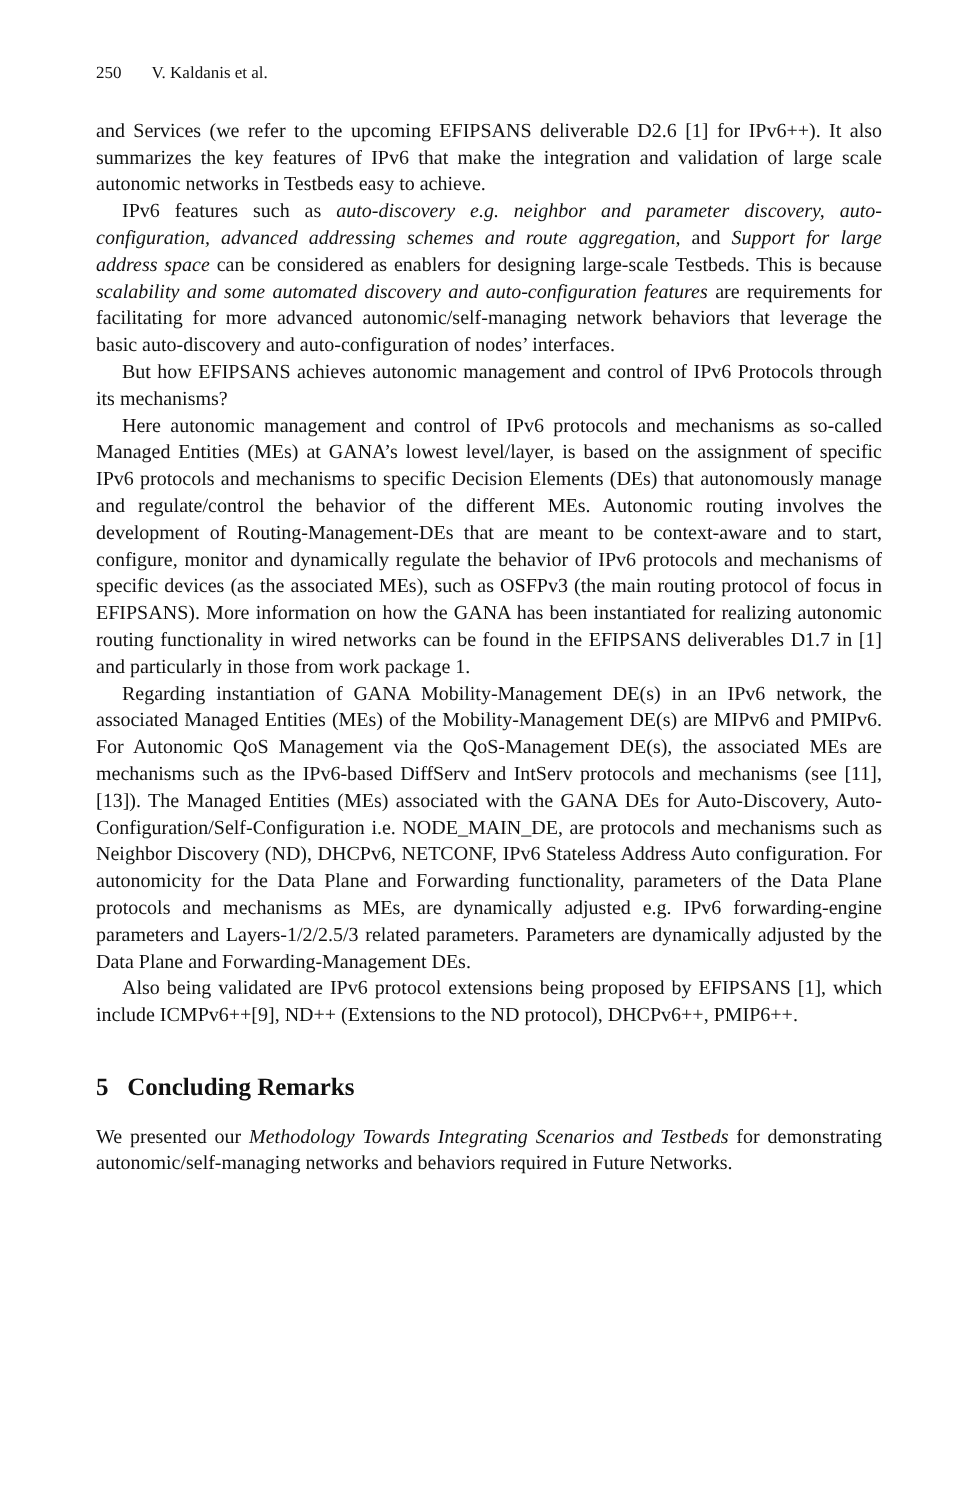250 V. Kaldanis et al.
and Services (we refer to the upcoming EFIPSANS deliverable D2.6 [1] for IPv6++). It also summarizes the key features of IPv6 that make the integration and validation of large scale autonomic networks in Testbeds easy to achieve.
IPv6 features such as auto-discovery e.g. neighbor and parameter discovery, auto-configuration, advanced addressing schemes and route aggregation, and Support for large address space can be considered as enablers for designing large-scale Testbeds. This is because scalability and some automated discovery and auto-configuration features are requirements for facilitating for more advanced autonomic/self-managing network behaviors that leverage the basic auto-discovery and auto-configuration of nodes’ interfaces.
But how EFIPSANS achieves autonomic management and control of IPv6 Protocols through its mechanisms?
Here autonomic management and control of IPv6 protocols and mechanisms as so-called Managed Entities (MEs) at GANA’s lowest level/layer, is based on the assignment of specific IPv6 protocols and mechanisms to specific Decision Elements (DEs) that autonomously manage and regulate/control the behavior of the different MEs. Autonomic routing involves the development of Routing-Management-DEs that are meant to be context-aware and to start, configure, monitor and dynamically regulate the behavior of IPv6 protocols and mechanisms of specific devices (as the associated MEs), such as OSFPv3 (the main routing protocol of focus in EFIPSANS). More information on how the GANA has been instantiated for realizing autonomic routing functionality in wired networks can be found in the EFIPSANS deliverables D1.7 in [1] and particularly in those from work package 1.
Regarding instantiation of GANA Mobility-Management DE(s) in an IPv6 network, the associated Managed Entities (MEs) of the Mobility-Management DE(s) are MIPv6 and PMIPv6. For Autonomic QoS Management via the QoS-Management DE(s), the associated MEs are mechanisms such as the IPv6-based DiffServ and IntServ protocols and mechanisms (see [11], [13]). The Managed Entities (MEs) associated with the GANA DEs for Auto-Discovery, Auto-Configuration/Self-Configuration i.e. NODE_MAIN_DE, are protocols and mechanisms such as Neighbor Discovery (ND), DHCPv6, NETCONF, IPv6 Stateless Address Auto configuration. For autonomicity for the Data Plane and Forwarding functionality, parameters of the Data Plane protocols and mechanisms as MEs, are dynamically adjusted e.g. IPv6 forwarding-engine parameters and Layers-1/2/2.5/3 related parameters. Parameters are dynamically adjusted by the Data Plane and Forwarding-Management DEs.
Also being validated are IPv6 protocol extensions being proposed by EFIPSANS [1], which include ICMPv6++[9], ND++ (Extensions to the ND protocol), DHCPv6++, PMIP6++.
5 Concluding Remarks
We presented our Methodology Towards Integrating Scenarios and Testbeds for demonstrating autonomic/self-managing networks and behaviors required in Future Networks.